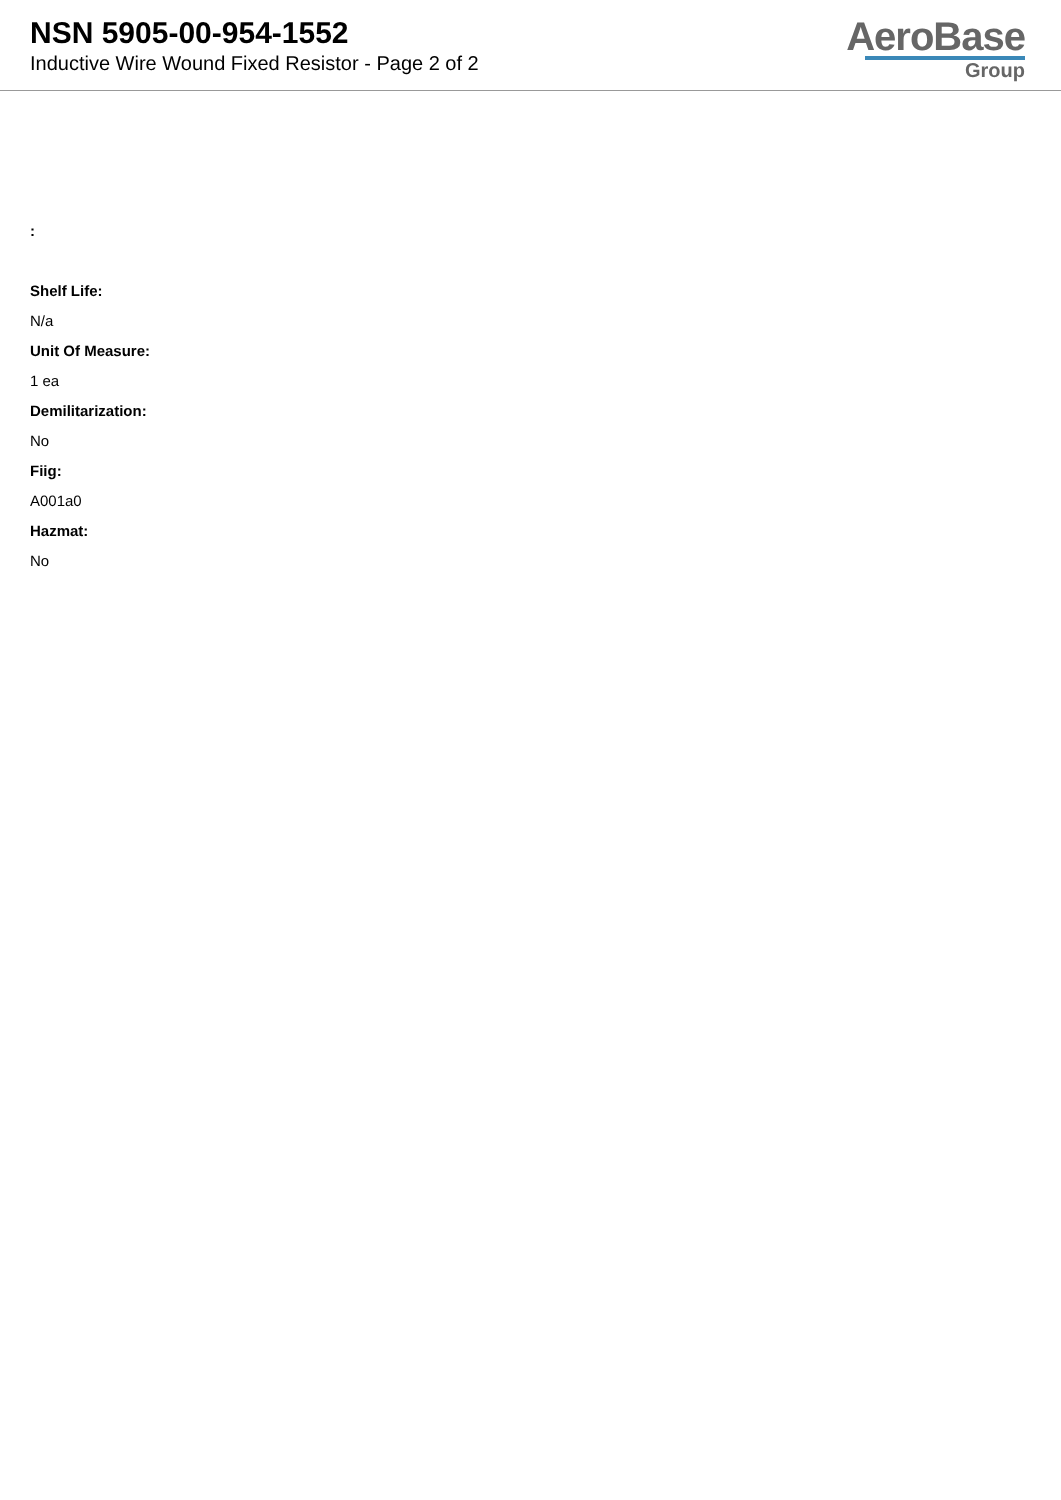NSN 5905-00-954-1552
Inductive Wire Wound Fixed Resistor - Page 2 of 2
AeroBase
Group
:
Shelf Life:
N/a
Unit Of Measure:
1 ea
Demilitarization:
No
Fiig:
A001a0
Hazmat:
No